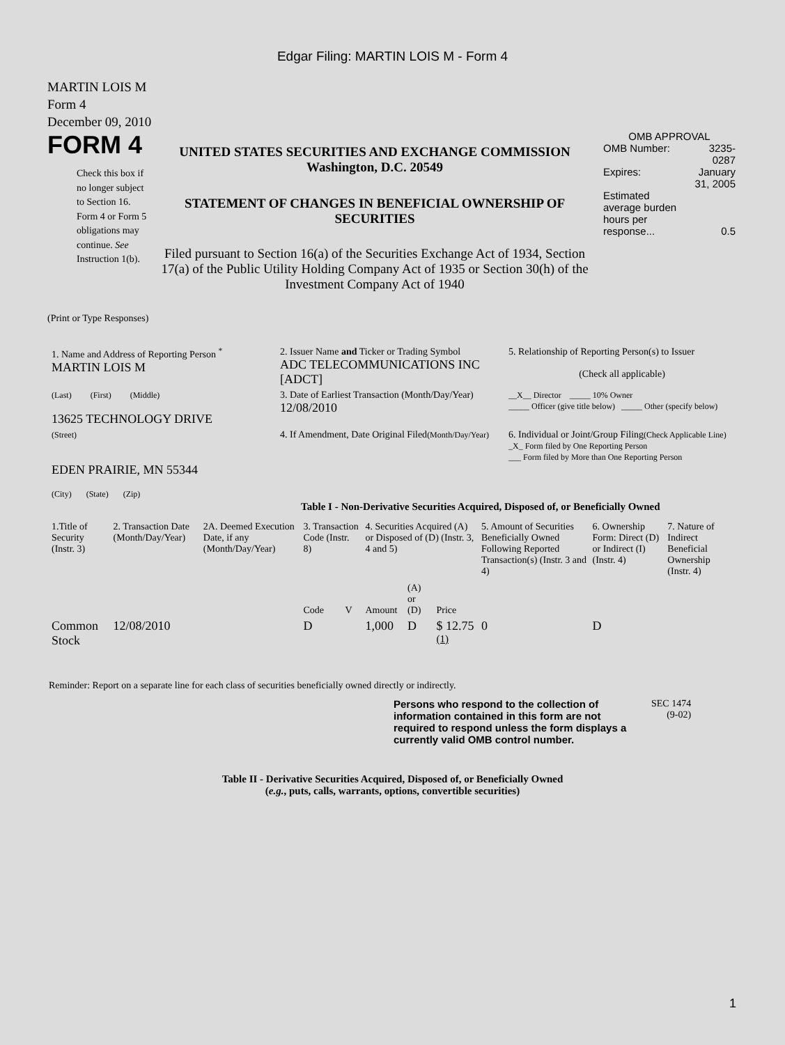Edgar Filing: MARTIN LOIS M - Form 4
MARTIN LOIS M
Form 4
December 09, 2010
FORM 4
Check this box if no longer subject to Section 16. Form 4 or Form 5 obligations may continue. See Instruction 1(b).
UNITED STATES SECURITIES AND EXCHANGE COMMISSION
Washington, D.C. 20549
STATEMENT OF CHANGES IN BENEFICIAL OWNERSHIP OF SECURITIES
Filed pursuant to Section 16(a) of the Securities Exchange Act of 1934, Section 17(a) of the Public Utility Holding Company Act of 1935 or Section 30(h) of the Investment Company Act of 1940
OMB APPROVAL
| OMB Number: | 3235-0287 |
| Expires: | January 31, 2005 |
| Estimated average burden hours per response... | 0.5 |
(Print or Type Responses)
| 1. Name and Address of Reporting Person <sup>*</sup> MARTIN LOIS M | 2. Issuer Name and Ticker or Trading Symbol ADC TELECOMMUNICATIONS INC [ADCT] | 5. Relationship of Reporting Person(s) to Issuer (Check all applicable) |
| (Last) (First) (Middle) 13625 TECHNOLOGY DRIVE | 3. Date of Earliest Transaction (Month/Day/Year) 12/08/2010 | __X__ Director _____ 10% Owner _____ Officer (give title below) _____ Other (specify below) |
| (Street) EDEN PRAIRIE, MN 55344 (City) (State) (Zip) | 4. If Amendment, Date Original Filed (Month/Day/Year) | 6. Individual or Joint/Group Filing (Check Applicable Line) _X_ Form filed by One Reporting Person ___ Form filed by More than One Reporting Person |
Table I - Non-Derivative Securities Acquired, Disposed of, or Beneficially Owned
| 1.Title of Security (Instr. 3) | 2. Transaction Date (Month/Day/Year) | 2A. Deemed Execution Date, if any (Month/Day/Year) | 3. Transaction Code (Instr. 8) | | 4. Securities Acquired (A) or Disposed of (D) (Instr. 3, 4 and 5) | | | 5. Amount of Securities Beneficially Owned Following Reported Transaction(s) (Instr. 3 and 4) | 6. Ownership Form: Direct (D) or Indirect (I) (Instr. 4) | 7. Nature of Indirect Beneficial Ownership (Instr. 4) |
| --- | --- | --- | --- | --- | --- | --- | --- | --- | --- | --- |
| | | | Code | V | Amount | (A) or (D) | Price | | | |
| Common Stock | 12/08/2010 | | D | | 1,000 | D | $ 12.75 <sup>(1)</sup> | 0 | D | |
Reminder: Report on a separate line for each class of securities beneficially owned directly or indirectly.
Persons who respond to the collection of information contained in this form are not required to respond unless the form displays a currently valid OMB control number.
SEC 1474
(9-02)
Table II - Derivative Securities Acquired, Disposed of, or Beneficially Owned
(e.g., puts, calls, warrants, options, convertible securities)
1